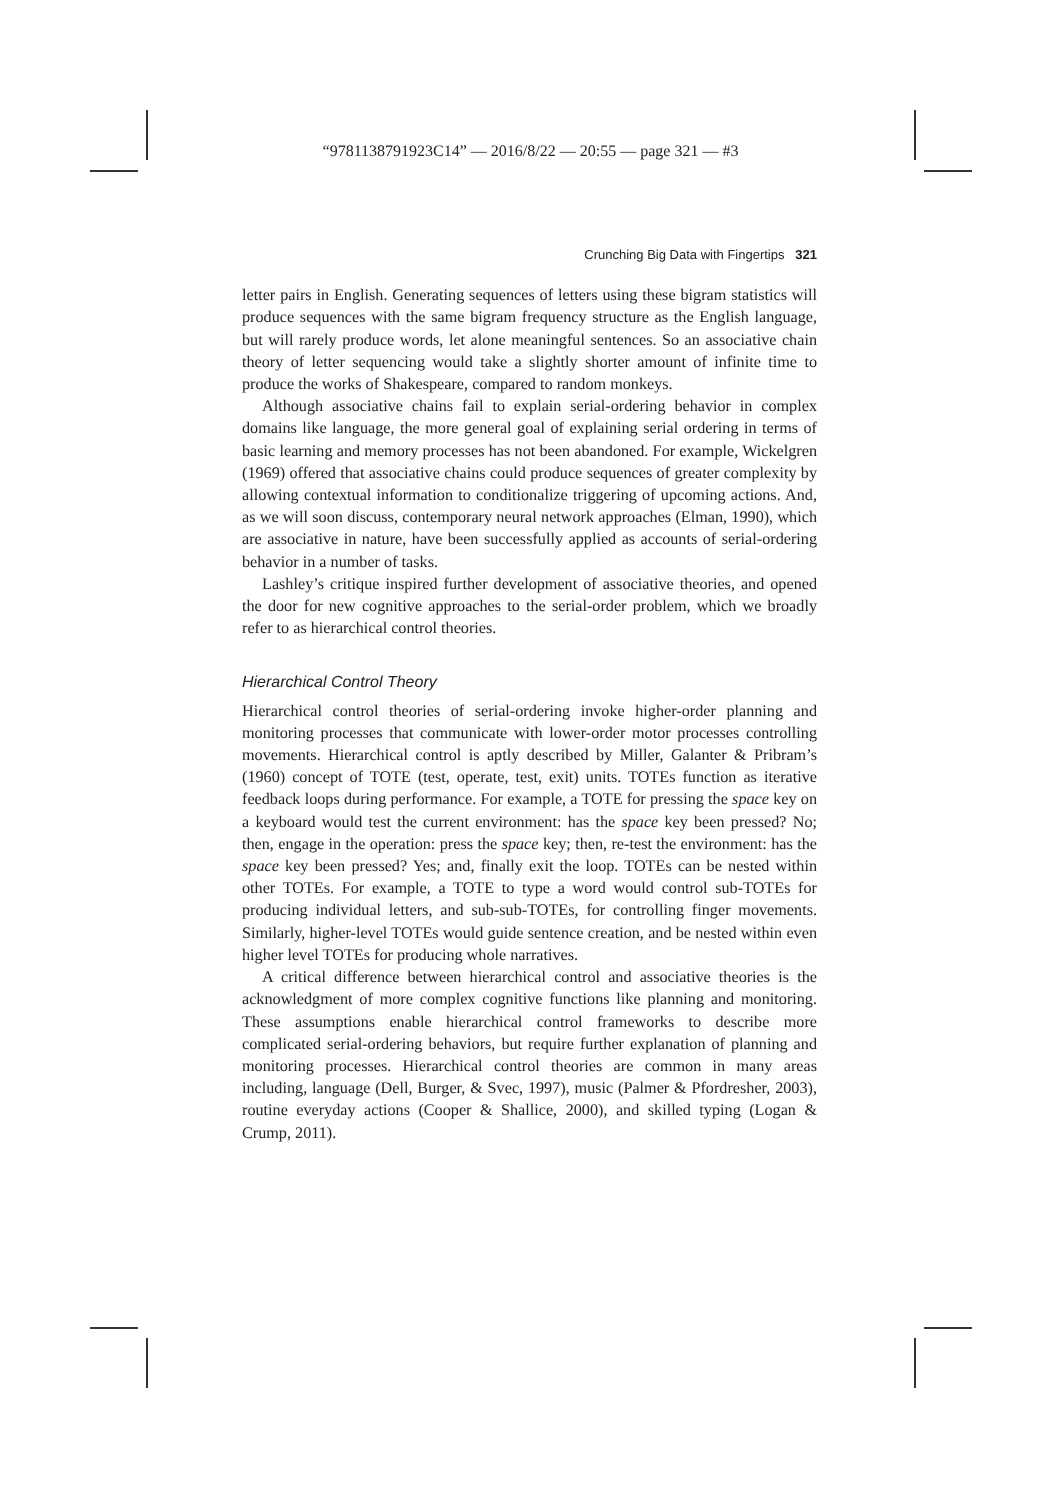“9781138791923C14” — 2016/8/22 — 20:55 — page 321 — #3
Crunching Big Data with Fingertips 321
letter pairs in English. Generating sequences of letters using these bigram statistics will produce sequences with the same bigram frequency structure as the English language, but will rarely produce words, let alone meaningful sentences. So an associative chain theory of letter sequencing would take a slightly shorter amount of infinite time to produce the works of Shakespeare, compared to random monkeys.
Although associative chains fail to explain serial-ordering behavior in complex domains like language, the more general goal of explaining serial ordering in terms of basic learning and memory processes has not been abandoned. For example, Wickelgren (1969) offered that associative chains could produce sequences of greater complexity by allowing contextual information to conditionalize triggering of upcoming actions. And, as we will soon discuss, contemporary neural network approaches (Elman, 1990), which are associative in nature, have been successfully applied as accounts of serial-ordering behavior in a number of tasks.
Lashley’s critique inspired further development of associative theories, and opened the door for new cognitive approaches to the serial-order problem, which we broadly refer to as hierarchical control theories.
Hierarchical Control Theory
Hierarchical control theories of serial-ordering invoke higher-order planning and monitoring processes that communicate with lower-order motor processes controlling movements. Hierarchical control is aptly described by Miller, Galanter & Pribram’s (1960) concept of TOTE (test, operate, test, exit) units. TOTEs function as iterative feedback loops during performance. For example, a TOTE for pressing the space key on a keyboard would test the current environment: has the space key been pressed? No; then, engage in the operation: press the space key; then, re-test the environment: has the space key been pressed? Yes; and, finally exit the loop. TOTEs can be nested within other TOTEs. For example, a TOTE to type a word would control sub-TOTEs for producing individual letters, and sub-sub-TOTEs, for controlling finger movements. Similarly, higher-level TOTEs would guide sentence creation, and be nested within even higher level TOTEs for producing whole narratives.
A critical difference between hierarchical control and associative theories is the acknowledgment of more complex cognitive functions like planning and monitoring. These assumptions enable hierarchical control frameworks to describe more complicated serial-ordering behaviors, but require further explanation of planning and monitoring processes. Hierarchical control theories are common in many areas including, language (Dell, Burger, & Svec, 1997), music (Palmer & Pfordresher, 2003), routine everyday actions (Cooper & Shallice, 2000), and skilled typing (Logan & Crump, 2011).